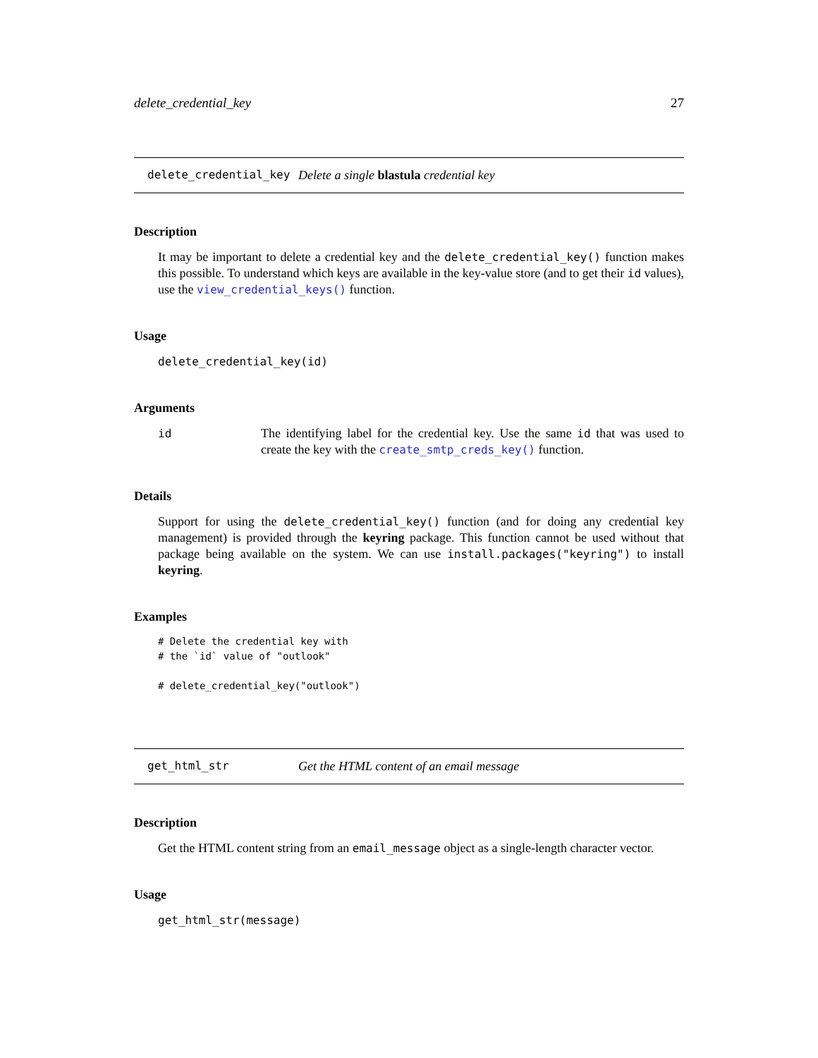delete_credential_key 27
delete_credential_key Delete a single blastula credential key
Description
It may be important to delete a credential key and the delete_credential_key() function makes this possible. To understand which keys are available in the key-value store (and to get their id values), use the view_credential_keys() function.
Usage
delete_credential_key(id)
Arguments
id The identifying label for the credential key. Use the same id that was used to create the key with the create_smtp_creds_key() function.
Details
Support for using the delete_credential_key() function (and for doing any credential key management) is provided through the keyring package. This function cannot be used without that package being available on the system. We can use install.packages("keyring") to install keyring.
Examples
# Delete the credential key with
# the `id` value of "outlook"

# delete_credential_key("outlook")
get_html_str Get the HTML content of an email message
Description
Get the HTML content string from an email_message object as a single-length character vector.
Usage
get_html_str(message)